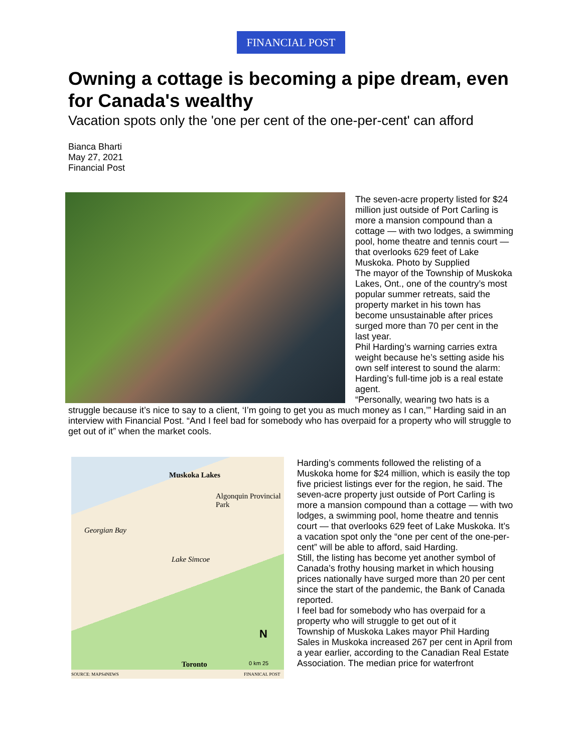FINANCIAL POST
Owning a cottage is becoming a pipe dream, even for Canada's wealthy
Vacation spots only the 'one per cent of the one-per-cent' can afford
Bianca Bharti
May 27, 2021
Financial Post
The seven-acre property listed for $24 million just outside of Port Carling is more a mansion compound than a cottage — with two lodges, a swimming pool, home theatre and tennis court — that overlooks 629 feet of Lake Muskoka. Photo by Supplied
The mayor of the Township of Muskoka Lakes, Ont., one of the country’s most popular summer retreats, said the property market in his town has become unsustainable after prices surged more than 70 per cent in the last year.
Phil Harding’s warning carries extra weight because he’s setting aside his own self interest to sound the alarm: Harding’s full-time job is a real estate agent.
“Personally, wearing two hats is a struggle because it’s nice to say to a client, ‘I’m going to get you as much money as I can,’” Harding said in an interview with Financial Post. “And I feel bad for somebody who has overpaid for a property who will struggle to get out of it” when the market cools.
Muskoka Lakes
Algonquin Provincial Park
Georgian Bay
Lake Simcoe
Toronto
N
0 km 25
SOURCE: MAPS4NEWS FINANICAL POST
Harding’s comments followed the relisting of a Muskoka home for $24 million, which is easily the top five priciest listings ever for the region, he said. The seven-acre property just outside of Port Carling is more a mansion compound than a cottage — with two lodges, a swimming pool, home theatre and tennis court — that overlooks 629 feet of Lake Muskoka. It’s a vacation spot only the “one per cent of the one-per-cent” will be able to afford, said Harding.
Still, the listing has become yet another symbol of Canada’s frothy housing market in which housing prices nationally have surged more than 20 per cent since the start of the pandemic, the Bank of Canada reported.
I feel bad for somebody who has overpaid for a property who will struggle to get out of it
Township of Muskoka Lakes mayor Phil Harding
Sales in Muskoka increased 267 per cent in April from a year earlier, according to the Canadian Real Estate Association. The median price for waterfront